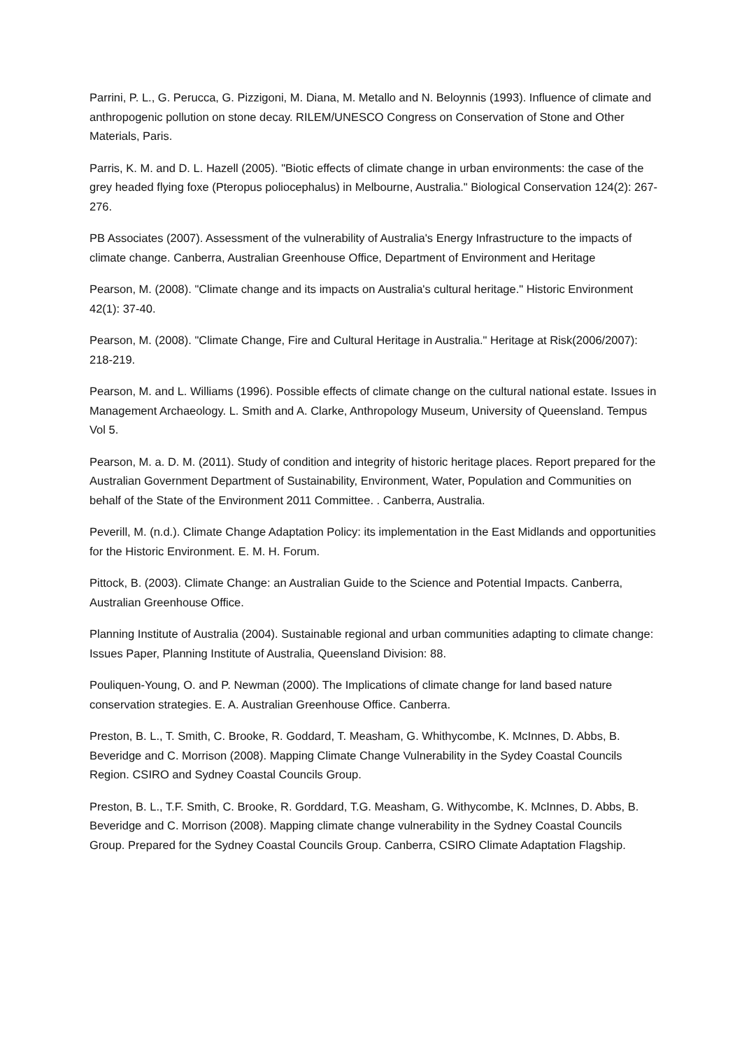Parrini, P. L., G. Perucca, G. Pizzigoni, M. Diana, M. Metallo and N. Beloynnis (1993). Influence of climate and anthropogenic pollution on stone decay. RILEM/UNESCO Congress on Conservation of Stone and Other Materials, Paris.
Parris, K. M. and D. L. Hazell (2005). "Biotic effects of climate change in urban environments: the case of the grey headed flying foxe (Pteropus poliocephalus) in Melbourne, Australia." Biological Conservation 124(2): 267-276.
PB Associates (2007). Assessment of the vulnerability of Australia's Energy Infrastructure to the impacts of climate change. Canberra, Australian Greenhouse Office, Department of Environment and Heritage
Pearson, M. (2008). "Climate change and its impacts on Australia's cultural heritage." Historic Environment 42(1): 37-40.
Pearson, M. (2008). "Climate Change, Fire and Cultural Heritage in Australia." Heritage at Risk(2006/2007): 218-219.
Pearson, M. and L. Williams (1996). Possible effects of climate change on the cultural national estate. Issues in Management Archaeology. L. Smith and A. Clarke, Anthropology Museum, University of Queensland. Tempus Vol 5.
Pearson, M. a. D. M. (2011). Study of condition and integrity of historic heritage places. Report prepared for the Australian Government Department of Sustainability, Environment, Water, Population and Communities on behalf of the State of the Environment 2011 Committee. . Canberra, Australia.
Peverill, M. (n.d.). Climate Change Adaptation Policy: its implementation in the East Midlands and opportunities for the Historic Environment. E. M. H. Forum.
Pittock, B. (2003). Climate Change: an Australian Guide to the Science and Potential Impacts. Canberra, Australian Greenhouse Office.
Planning Institute of Australia (2004). Sustainable regional and urban communities adapting to climate change: Issues Paper, Planning Institute of Australia, Queensland Division: 88.
Pouliquen-Young, O. and P. Newman (2000). The Implications of climate change for land based nature conservation strategies. E. A. Australian Greenhouse Office. Canberra.
Preston, B. L., T. Smith, C. Brooke, R. Goddard, T. Measham, G. Whithycombe, K. McInnes, D. Abbs, B. Beveridge and C. Morrison (2008). Mapping Climate Change Vulnerability in the Sydey Coastal Councils Region. CSIRO and Sydney Coastal Councils Group.
Preston, B. L., T.F. Smith, C. Brooke, R. Gorddard, T.G. Measham, G. Withycombe, K. McInnes, D. Abbs, B. Beveridge and C. Morrison (2008). Mapping climate change vulnerability in the Sydney Coastal Councils Group. Prepared for the Sydney Coastal Councils Group. Canberra, CSIRO Climate Adaptation Flagship.